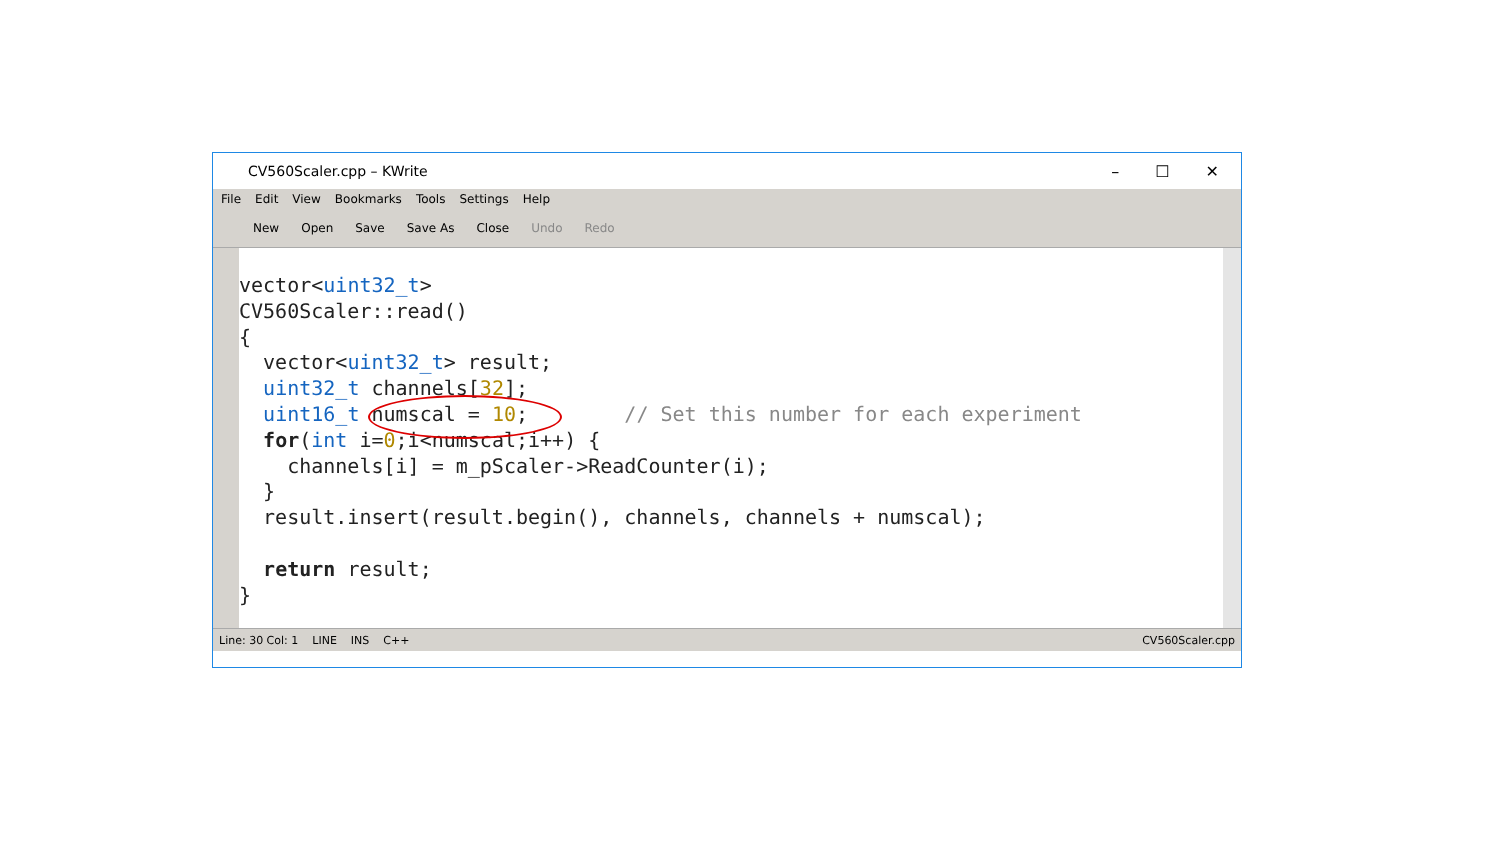CV560Scaler.cpp – KWrite – ☐ ✕
File Edit View Bookmarks Tools Settings Help
New Open Save Save As Close Undo Redo
vector<uint32_t> CV560Scaler::read() { vector<uint32_t> result; uint32_t channels[32]; uint16_t numscal = 10; // Set this number for each experiment for(int i=0;i<numscal;i++) { channels[i] = m_pScaler->ReadCounter(i); } result.insert(result.begin(), channels, channels + numscal); return result; }
Line: 30 Col: 1 LINE INS C++ CV560Scaler.cpp